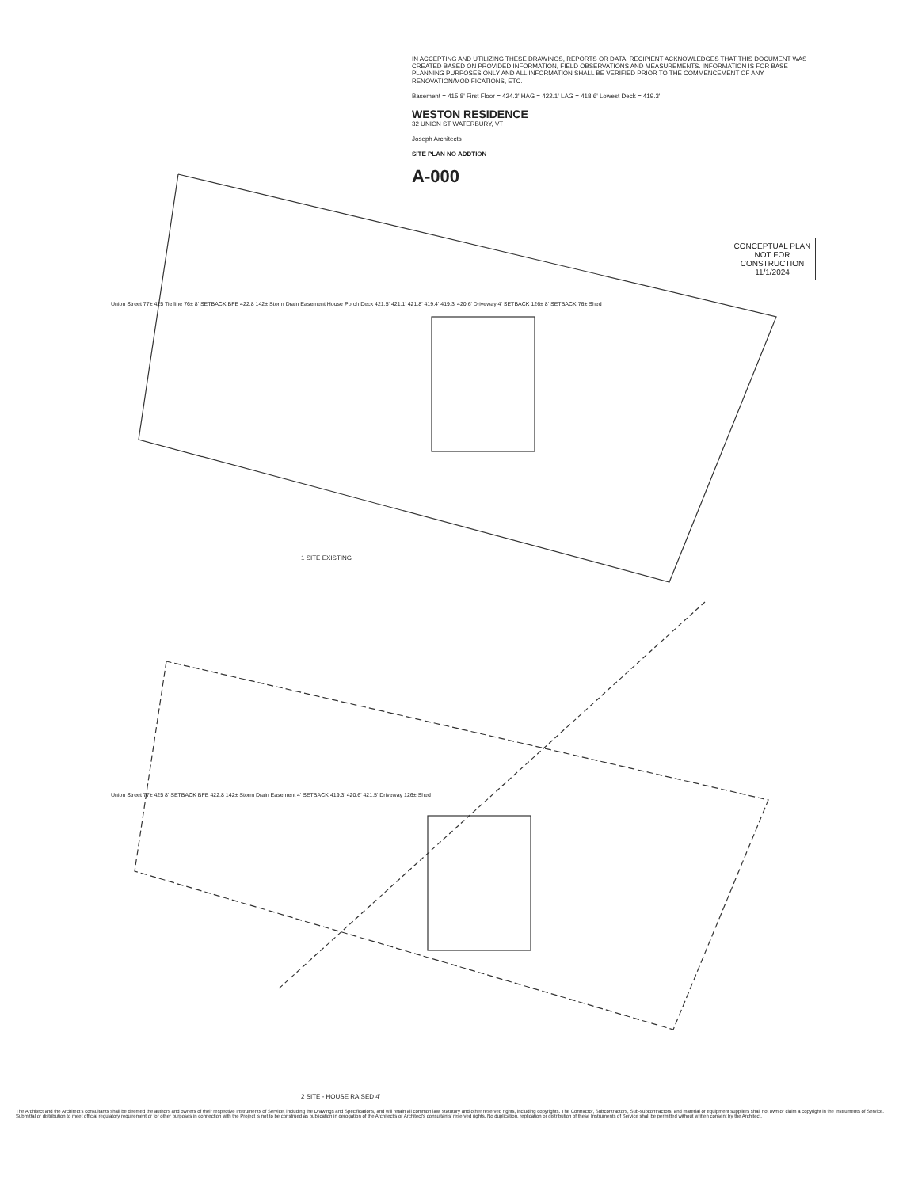IN ACCEPTING AND UTILIZING THESE DRAWINGS, REPORTS OR DATA, RECIPIENT ACKNOWLEDGES THAT THIS DOCUMENT WAS CREATED BASED ON PROVIDED INFORMATION, FIELD OBSERVATIONS AND MEASUREMENTS. INFORMATION IS FOR BASE PLANNING PURPOSES ONLY AND ALL INFORMATION SHALL BE VERIFIED PRIOR TO THE COMMENCEMENT OF ANY RENOVATION/MODIFICATIONS, ETC.
Basement = 415.8' First Floor = 424.3' HAG = 422.1' LAG = 418.6' Lowest Deck = 419.3'
WESTON RESIDENCE
32 UNION ST WATERBURY, VT
Joseph Architects
SITE PLAN NO ADDTION
A-000
CONCEPTUAL PLAN NOT FOR CONSTRUCTION 11/1/2024
Union Street 77± 425 Tie line 76± 8' SETBACK BFE 422.8 142± Storm Drain Easement House Porch Deck 421.5' 421.1' 421.8' 419.4' 419.3' 420.6' Driveway 4' SETBACK 126± 8' SETBACK 76± Shed
1 SITE EXISTING
Union Street 77± 425 8' SETBACK BFE 422.8 142± Storm Drain Easement 4' SETBACK 419.3' 420.6' 421.5' Driveway 126± Shed
2 SITE - HOUSE RAISED 4'
The Architect and the Architect's consultants shall be deemed the authors and owners of their respective Instruments of Service, including the Drawings and Specifications, and will retain all common law, statutory and other reserved rights, including copyrights. The Contractor, Subcontractors, Sub-subcontractors, and material or equipment suppliers shall not own or claim a copyright in the Instruments of Service. Submittal or distribution to meet official regulatory requirement or for other purposes in connection with the Project is not to be construed as publication in derogation of the Architect's or Architect's consultants' reserved rights. No duplication, replication or distribution of these Instruments of Service shall be permitted without written consent by the Architect.